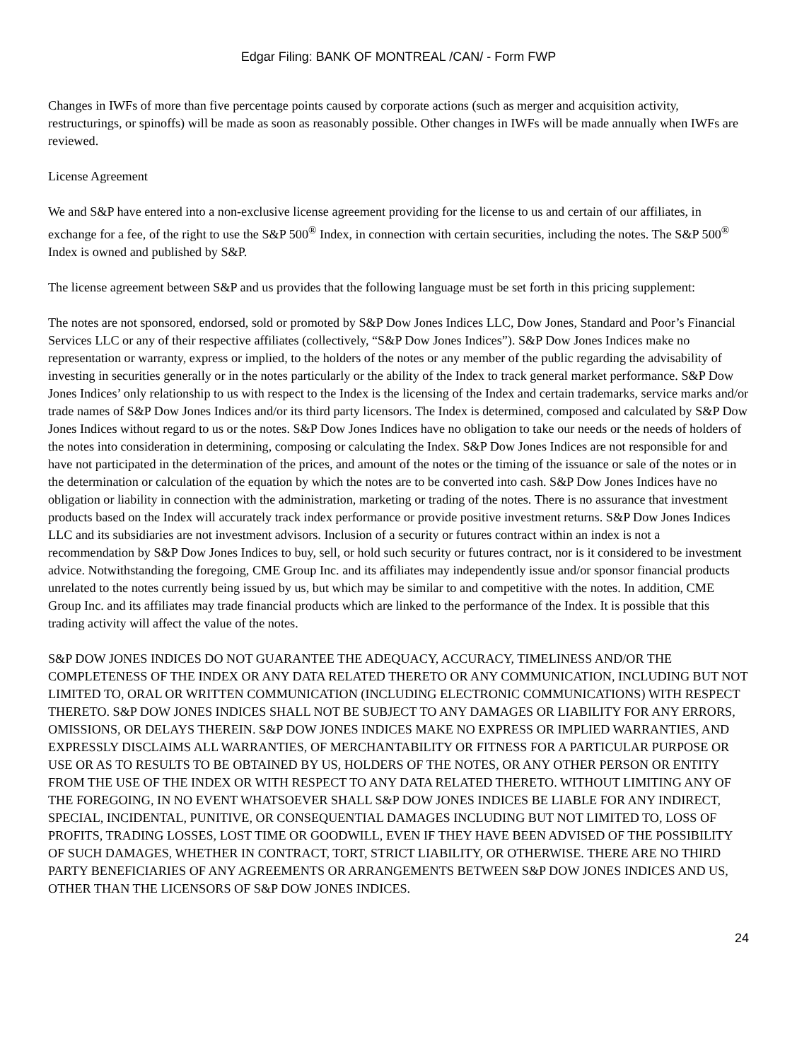Edgar Filing: BANK OF MONTREAL /CAN/ - Form FWP
Changes in IWFs of more than five percentage points caused by corporate actions (such as merger and acquisition activity, restructurings, or spinoffs) will be made as soon as reasonably possible. Other changes in IWFs will be made annually when IWFs are reviewed.
License Agreement
We and S&P have entered into a non-exclusive license agreement providing for the license to us and certain of our affiliates, in exchange for a fee, of the right to use the S&P 500<sup>®</sup> Index, in connection with certain securities, including the notes. The S&P 500<sup>®</sup> Index is owned and published by S&P.
The license agreement between S&P and us provides that the following language must be set forth in this pricing supplement:
The notes are not sponsored, endorsed, sold or promoted by S&P Dow Jones Indices LLC, Dow Jones, Standard and Poor’s Financial Services LLC or any of their respective affiliates (collectively, “S&P Dow Jones Indices”). S&P Dow Jones Indices make no representation or warranty, express or implied, to the holders of the notes or any member of the public regarding the advisability of investing in securities generally or in the notes particularly or the ability of the Index to track general market performance. S&P Dow Jones Indices’ only relationship to us with respect to the Index is the licensing of the Index and certain trademarks, service marks and/or trade names of S&P Dow Jones Indices and/or its third party licensors. The Index is determined, composed and calculated by S&P Dow Jones Indices without regard to us or the notes. S&P Dow Jones Indices have no obligation to take our needs or the needs of holders of the notes into consideration in determining, composing or calculating the Index. S&P Dow Jones Indices are not responsible for and have not participated in the determination of the prices, and amount of the notes or the timing of the issuance or sale of the notes or in the determination or calculation of the equation by which the notes are to be converted into cash. S&P Dow Jones Indices have no obligation or liability in connection with the administration, marketing or trading of the notes. There is no assurance that investment products based on the Index will accurately track index performance or provide positive investment returns. S&P Dow Jones Indices LLC and its subsidiaries are not investment advisors. Inclusion of a security or futures contract within an index is not a recommendation by S&P Dow Jones Indices to buy, sell, or hold such security or futures contract, nor is it considered to be investment advice. Notwithstanding the foregoing, CME Group Inc. and its affiliates may independently issue and/or sponsor financial products unrelated to the notes currently being issued by us, but which may be similar to and competitive with the notes. In addition, CME Group Inc. and its affiliates may trade financial products which are linked to the performance of the Index. It is possible that this trading activity will affect the value of the notes.
S&P DOW JONES INDICES DO NOT GUARANTEE THE ADEQUACY, ACCURACY, TIMELINESS AND/OR THE COMPLETENESS OF THE INDEX OR ANY DATA RELATED THERETO OR ANY COMMUNICATION, INCLUDING BUT NOT LIMITED TO, ORAL OR WRITTEN COMMUNICATION (INCLUDING ELECTRONIC COMMUNICATIONS) WITH RESPECT THERETO. S&P DOW JONES INDICES SHALL NOT BE SUBJECT TO ANY DAMAGES OR LIABILITY FOR ANY ERRORS, OMISSIONS, OR DELAYS THEREIN. S&P DOW JONES INDICES MAKE NO EXPRESS OR IMPLIED WARRANTIES, AND EXPRESSLY DISCLAIMS ALL WARRANTIES, OF MERCHANTABILITY OR FITNESS FOR A PARTICULAR PURPOSE OR USE OR AS TO RESULTS TO BE OBTAINED BY US, HOLDERS OF THE NOTES, OR ANY OTHER PERSON OR ENTITY FROM THE USE OF THE INDEX OR WITH RESPECT TO ANY DATA RELATED THERETO. WITHOUT LIMITING ANY OF THE FOREGOING, IN NO EVENT WHATSOEVER SHALL S&P DOW JONES INDICES BE LIABLE FOR ANY INDIRECT, SPECIAL, INCIDENTAL, PUNITIVE, OR CONSEQUENTIAL DAMAGES INCLUDING BUT NOT LIMITED TO, LOSS OF PROFITS, TRADING LOSSES, LOST TIME OR GOODWILL, EVEN IF THEY HAVE BEEN ADVISED OF THE POSSIBILITY OF SUCH DAMAGES, WHETHER IN CONTRACT, TORT, STRICT LIABILITY, OR OTHERWISE. THERE ARE NO THIRD PARTY BENEFICIARIES OF ANY AGREEMENTS OR ARRANGEMENTS BETWEEN S&P DOW JONES INDICES AND US, OTHER THAN THE LICENSORS OF S&P DOW JONES INDICES.
24